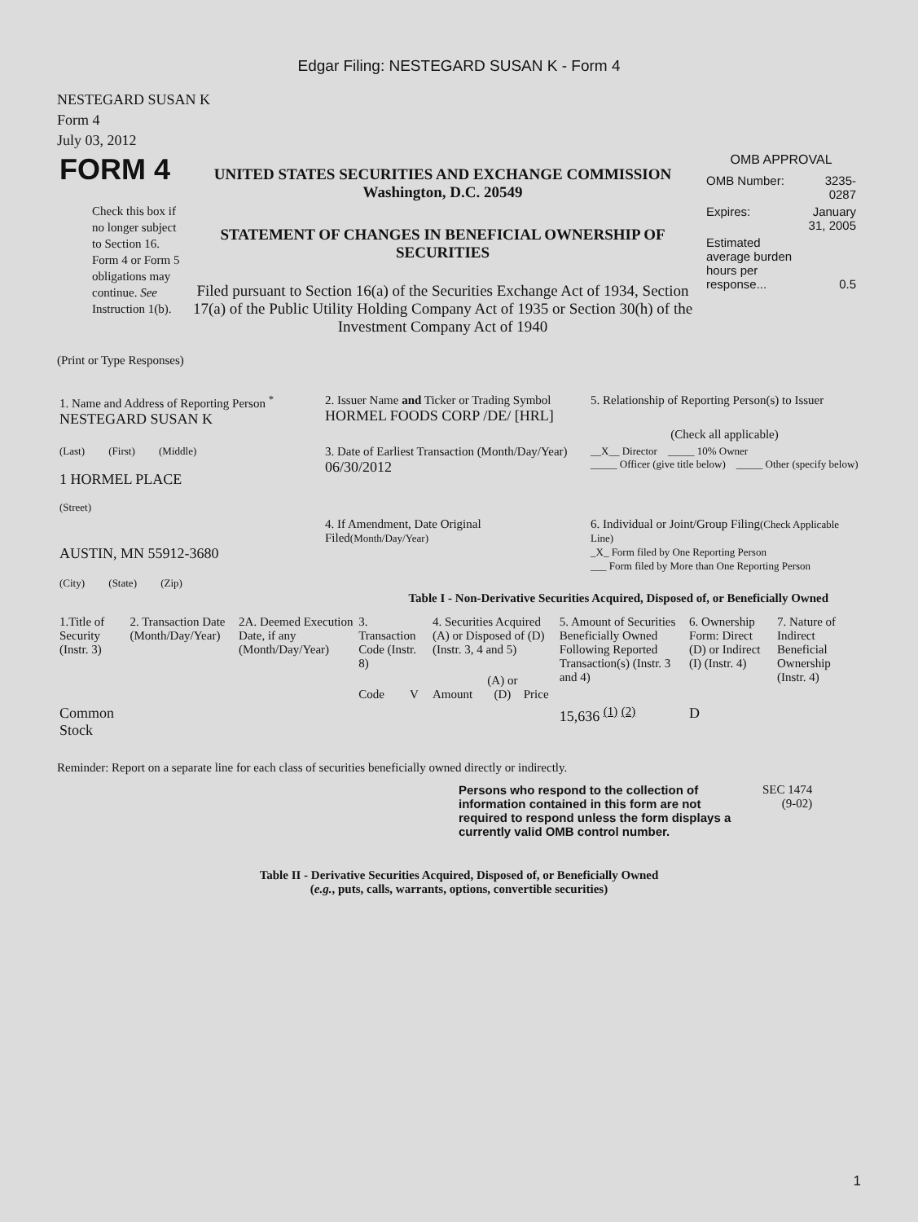Edgar Filing: NESTEGARD SUSAN K - Form 4
NESTEGARD SUSAN K
Form 4
July 03, 2012
| FORM 4 Check this box if no longer subject to Section 16. Form 4 or Form 5 obligations may continue. See Instruction 1(b). | UNITED STATES SECURITIES AND EXCHANGE COMMISSION Washington, D.C. 20549 STATEMENT OF CHANGES IN BENEFICIAL OWNERSHIP OF SECURITIES Filed pursuant to Section 16(a) of the Securities Exchange Act of 1934, Section 17(a) of the Public Utility Holding Company Act of 1935 or Section 30(h) of the Investment Company Act of 1940 | OMB APPROVAL / OMB Number: / 3235-0287 / / Expires: / January 31, 2005 / / Estimated average burden hours per response... / 0.5 / |
(Print or Type Responses)
| 1. Name and Address of Reporting Person <sup>*</sup> NESTEGARD SUSAN K | 2. Issuer Name and Ticker or Trading Symbol HORMEL FOODS CORP /DE/ [HRL] | 5. Relationship of Reporting Person(s) to Issuer (Check all applicable) |
| (Last) (First) (Middle) 1 HORMEL PLACE (Street) | 3. Date of Earliest Transaction (Month/Day/Year) 06/30/2012 | __X__ Director _____ 10% Owner _____ Officer (give title below) _____ Other (specify below) |
| AUSTIN, MN 55912-3680 (City) (State) (Zip) | 4. If Amendment, Date Original Filed (Month/Day/Year) | 6. Individual or Joint/Group Filing (Check Applicable Line) _X_ Form filed by One Reporting Person ___ Form filed by More than One Reporting Person |
Table I - Non-Derivative Securities Acquired, Disposed of, or Beneficially Owned
| 1.Title of Security (Instr. 3) | 2. Transaction Date (Month/Day/Year) | 2A. Deemed Execution Date, if any (Month/Day/Year) | 3. Transaction Code (Instr. 8) | | 4. Securities Acquired (A) or Disposed of (D) (Instr. 3, 4 and 5) | | | 5. Amount of Securities Beneficially Owned Following Reported Transaction(s) (Instr. 3 and 4) | 6. Ownership Form: Direct (D) or Indirect (I) (Instr. 4) | 7. Nature of Indirect Beneficial Ownership (Instr. 4) |
| --- | --- | --- | --- | --- | --- | --- | --- | --- | --- | --- |
| | | | Code | V | Amount | (A) or (D) | Price | | | |
| Common Stock | | | | | | | | 15,636 <sup>(1)</sup> <sup>(2)</sup> | D | |
Reminder: Report on a separate line for each class of securities beneficially owned directly or indirectly.
| Persons who respond to the collection of information contained in this form are not required to respond unless the form displays a currently valid OMB control number. | SEC 1474 (9-02) |
Table II - Derivative Securities Acquired, Disposed of, or Beneficially Owned
(e.g., puts, calls, warrants, options, convertible securities)
1